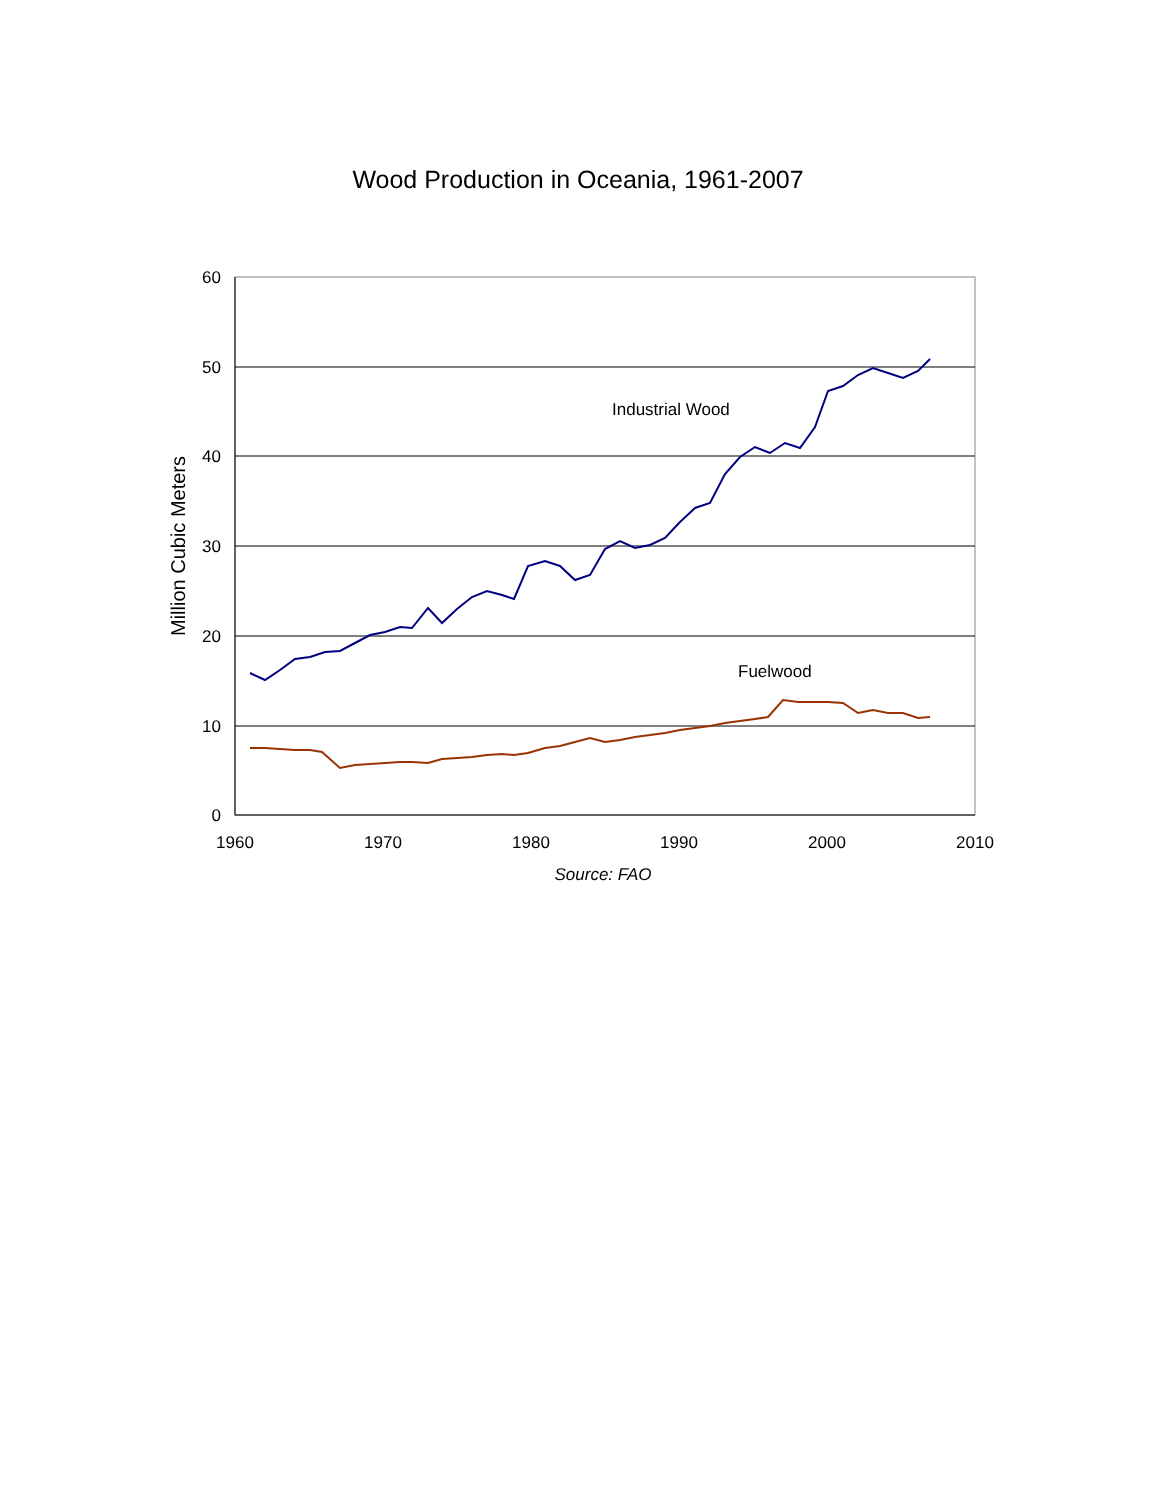Wood Production in Oceania, 1961-2007
60
50
40
30
20
10
0
1960
1970
1980
1990
2000
2010
Source: FAO
Million Cubic Meters
Industrial Wood
Fuelwood